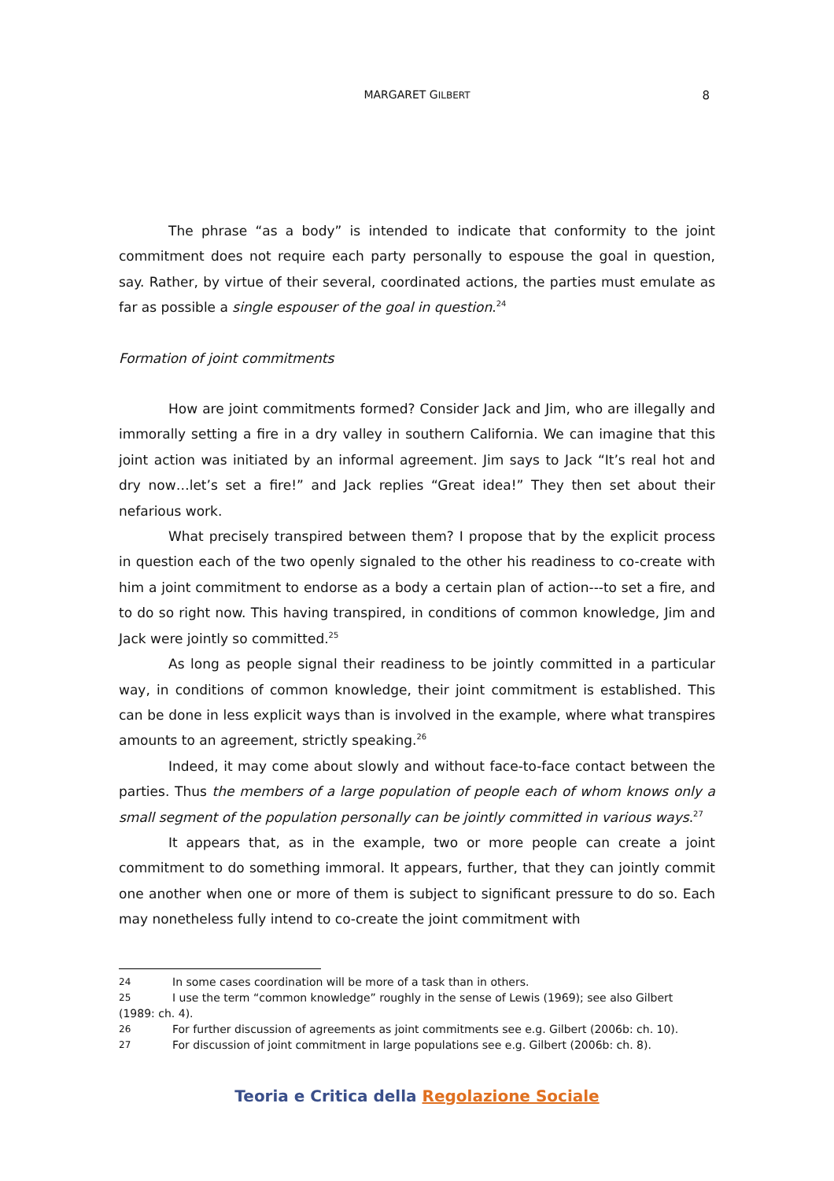MARGARET GILBERT 8
The phrase “as a body” is intended to indicate that conformity to the joint commitment does not require each party personally to espouse the goal in question, say. Rather, by virtue of their several, coordinated actions, the parties must emulate as far as possible a single espouser of the goal in question.<sup>24</sup>
Formation of joint commitments
How are joint commitments formed? Consider Jack and Jim, who are illegally and immorally setting a fire in a dry valley in southern California. We can imagine that this joint action was initiated by an informal agreement. Jim says to Jack “It’s real hot and dry now…let’s set a fire!” and Jack replies “Great idea!” They then set about their nefarious work.
What precisely transpired between them? I propose that by the explicit process in question each of the two openly signaled to the other his readiness to co-create with him a joint commitment to endorse as a body a certain plan of action---to set a fire, and to do so right now. This having transpired, in conditions of common knowledge, Jim and Jack were jointly so committed.<sup>25</sup>
As long as people signal their readiness to be jointly committed in a particular way, in conditions of common knowledge, their joint commitment is established. This can be done in less explicit ways than is involved in the example, where what transpires amounts to an agreement, strictly speaking.<sup>26</sup>
Indeed, it may come about slowly and without face-to-face contact between the parties. Thus the members of a large population of people each of whom knows only a small segment of the population personally can be jointly committed in various ways.<sup>27</sup>
It appears that, as in the example, two or more people can create a joint commitment to do something immoral. It appears, further, that they can jointly commit one another when one or more of them is subject to significant pressure to do so. Each may nonetheless fully intend to co-create the joint commitment with
24 In some cases coordination will be more of a task than in others.
25 I use the term “common knowledge” roughly in the sense of Lewis (1969); see also Gilbert
(1989: ch. 4).
26 For further discussion of agreements as joint commitments see e.g. Gilbert (2006b: ch. 10).
27 For discussion of joint commitment in large populations see e.g. Gilbert (2006b: ch. 8).
Teoria e Critica della Regolazione Sociale